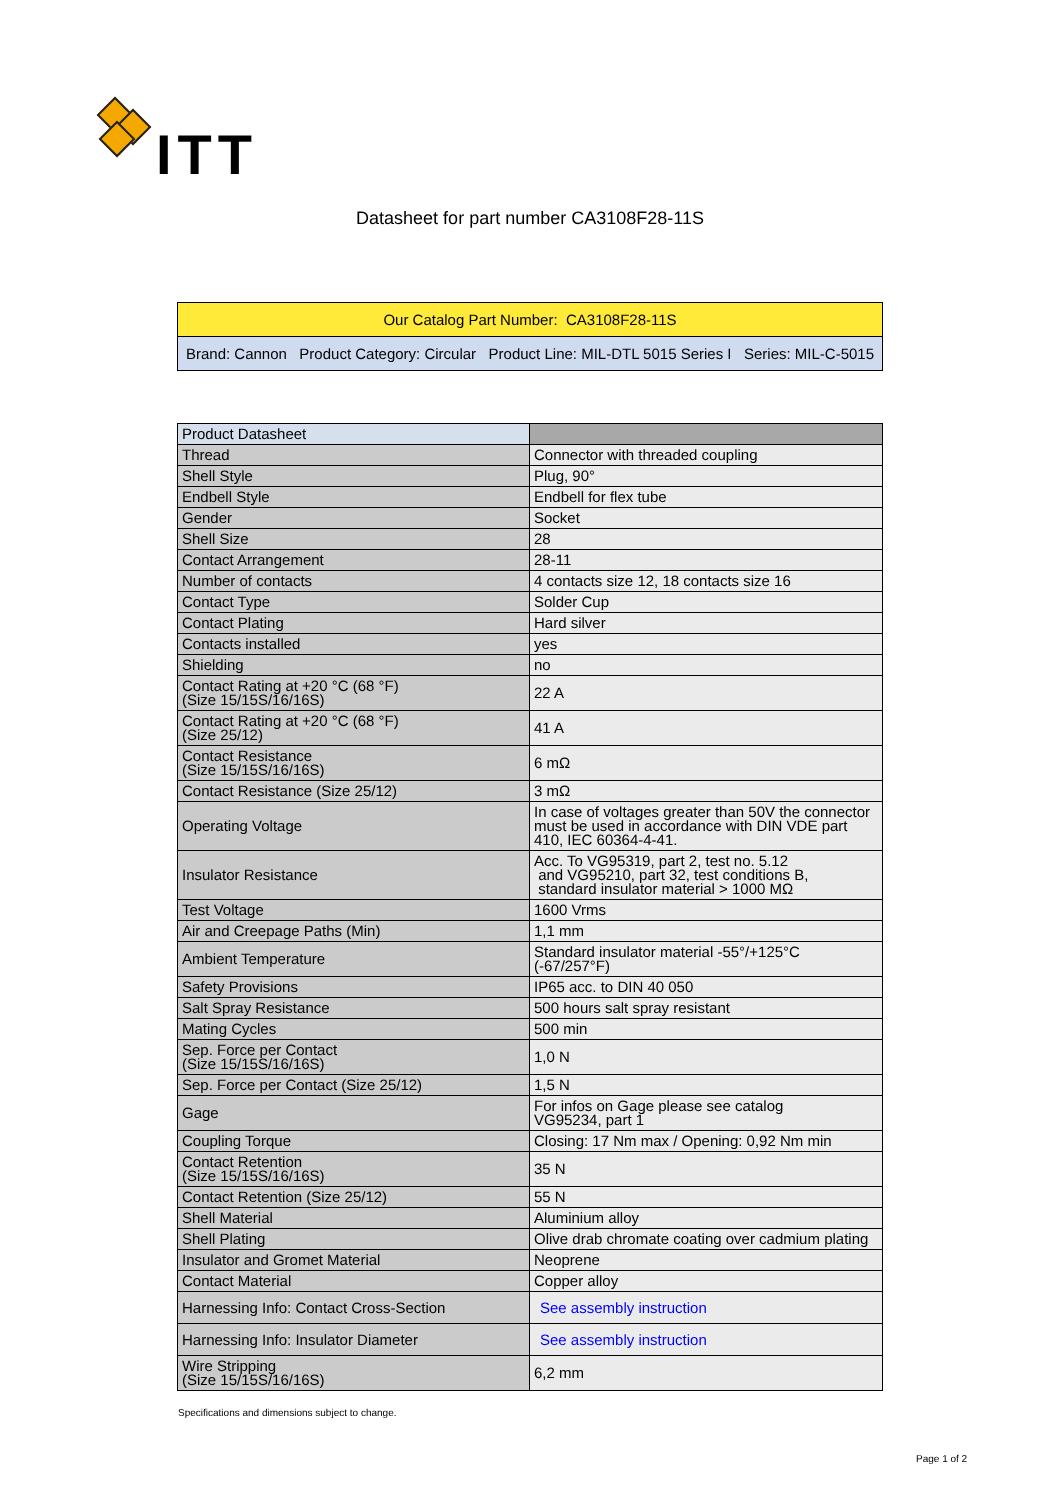ITT
Datasheet for part number CA3108F28-11S
Our Catalog Part Number: CA3108F28-11S
Brand: Cannon Product Category: Circular Product Line: MIL-DTL 5015 Series I Series: MIL-C-5015
| Product Datasheet | |
| Thread | Connector with threaded coupling |
| Shell Style | Plug, 90° |
| Endbell Style | Endbell for flex tube |
| Gender | Socket |
| Shell Size | 28 |
| Contact Arrangement | 28-11 |
| Number of contacts | 4 contacts size 12, 18 contacts size 16 |
| Contact Type | Solder Cup |
| Contact Plating | Hard silver |
| Contacts installed | yes |
| Shielding | no |
| Contact Rating at +20 °C (68 °F) (Size 15/15S/16/16S) | 22 A |
| Contact Rating at +20 °C (68 °F) (Size 25/12) | 41 A |
| Contact Resistance (Size 15/15S/16/16S) | 6 mΩ |
| Contact Resistance (Size 25/12) | 3 mΩ |
| Operating Voltage | In case of voltages greater than 50V the connector must be used in accordance with DIN VDE part 410, IEC 60364-4-41. |
| Insulator Resistance | Acc. To VG95319, part 2, test no. 5.12 and VG95210, part 32, test conditions B, standard insulator material > 1000 MΩ |
| Test Voltage | 1600 Vrms |
| Air and Creepage Paths (Min) | 1,1 mm |
| Ambient Temperature | Standard insulator material -55°/+125°C (-67/257°F) |
| Safety Provisions | IP65 acc. to DIN 40 050 |
| Salt Spray Resistance | 500 hours salt spray resistant |
| Mating Cycles | 500 min |
| Sep. Force per Contact (Size 15/15S/16/16S) | 1,0 N |
| Sep. Force per Contact (Size 25/12) | 1,5 N |
| Gage | For infos on Gage please see catalog VG95234, part 1 |
| Coupling Torque | Closing: 17 Nm max / Opening: 0,92 Nm min |
| Contact Retention (Size 15/15S/16/16S) | 35 N |
| Contact Retention (Size 25/12) | 55 N |
| Shell Material | Aluminium alloy |
| Shell Plating | Olive drab chromate coating over cadmium plating |
| Insulator and Gromet Material | Neoprene |
| Contact Material | Copper alloy |
| Harnessing Info: Contact Cross-Section | See assembly instruction |
| Harnessing Info: Insulator Diameter | See assembly instruction |
| Wire Stripping (Size 15/15S/16/16S) | 6,2 mm |
Specifications and dimensions subject to change.
Page 1 of 2